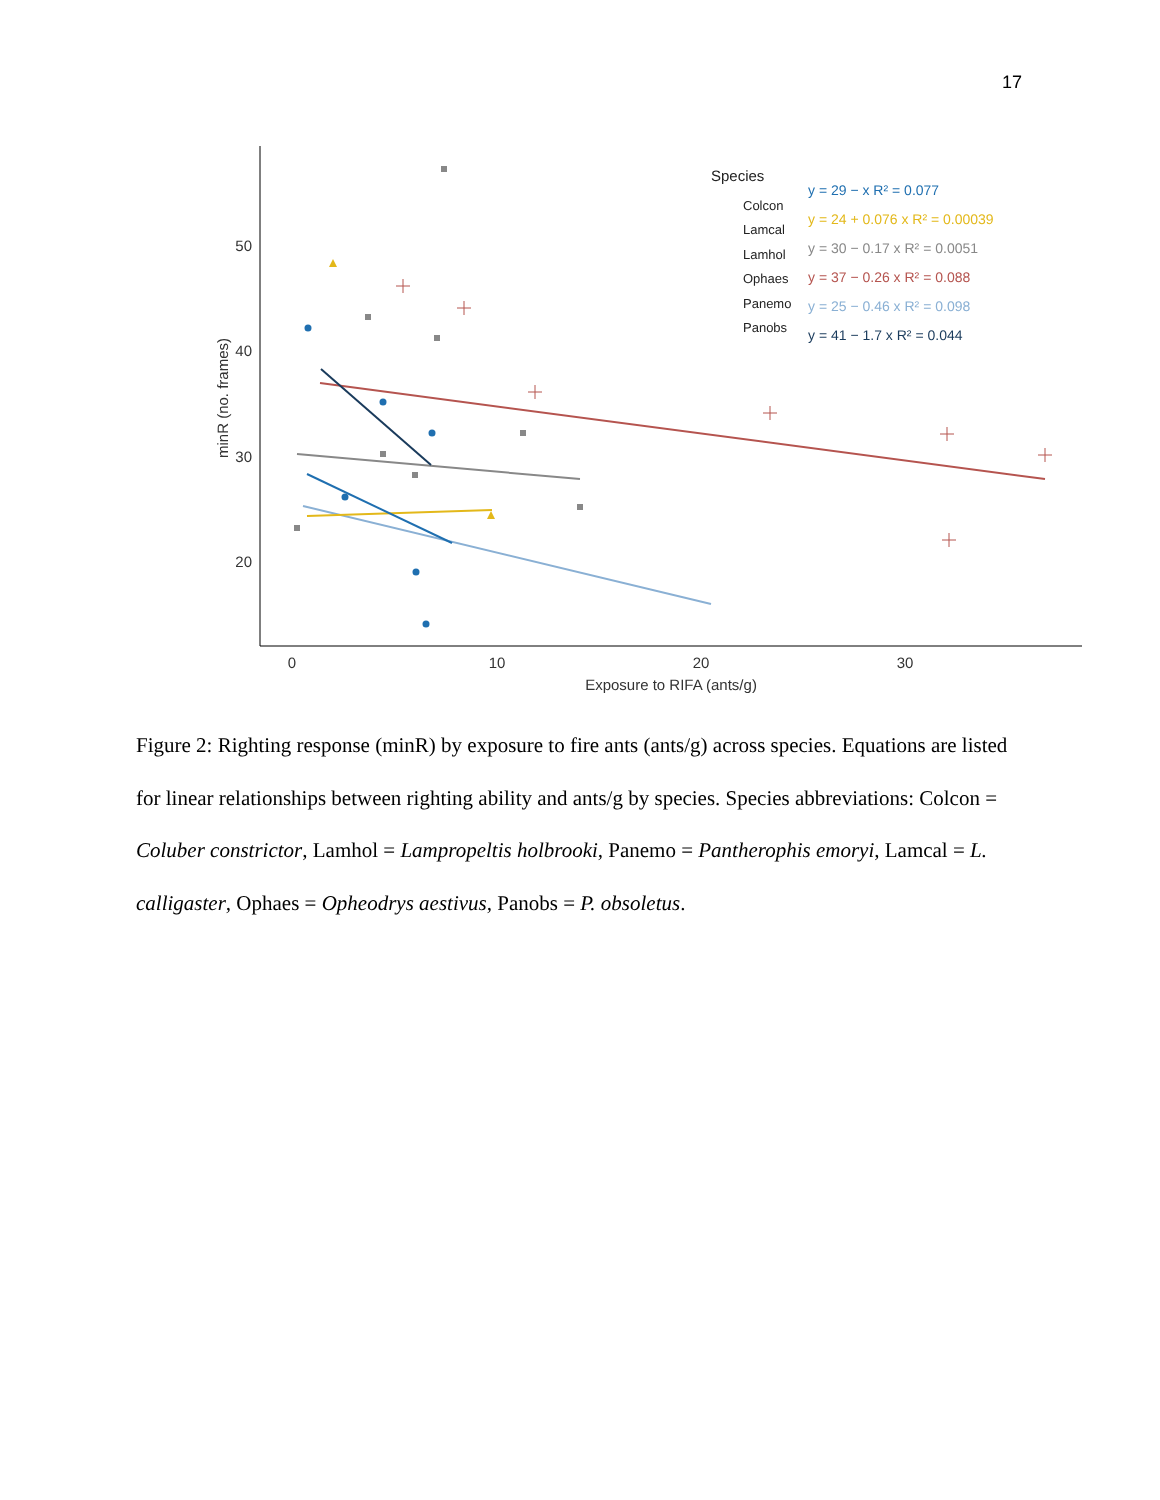17
50
40
30
20
0
10
20
30
Exposure to RIFA (ants/g)
minR (no. frames)
Species
Colcon
Lamcal
Lamhol
Ophaes
Panemo
Panobs
y = 29 − x R² = 0.077
y = 24 + 0.076 x R² = 0.00039
y = 30 − 0.17 x R² = 0.0051
y = 37 − 0.26 x R² = 0.088
y = 25 − 0.46 x R² = 0.098
y = 41 − 1.7 x R² = 0.044
Figure 2: Righting response (minR) by exposure to fire ants (ants/g) across species. Equations are listed for linear relationships between righting ability and ants/g by species. Species abbreviations: Colcon = Coluber constrictor, Lamhol = Lampropeltis holbrooki, Panemo = Pantherophis emoryi, Lamcal = L. calligaster, Ophaes = Opheodrys aestivus, Panobs = P. obsoletus.